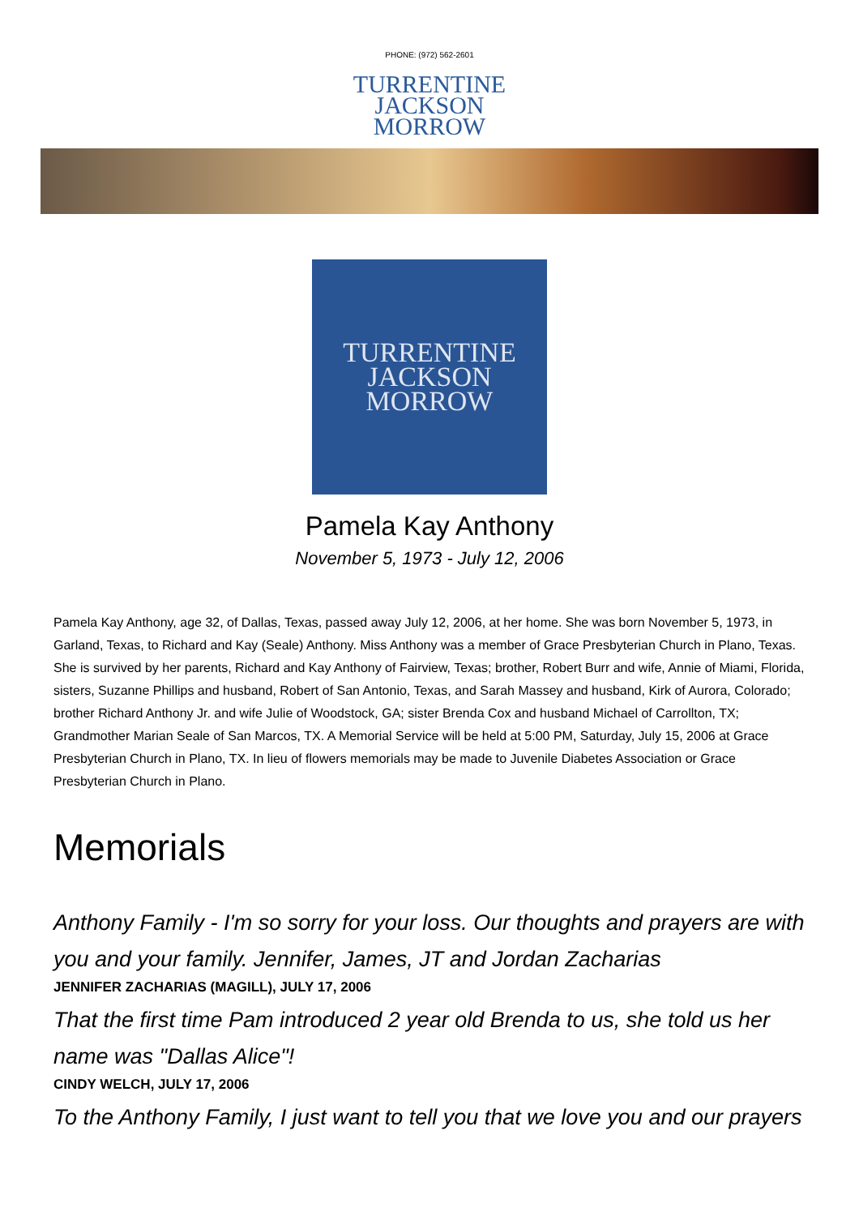PHONE: (972) 562-2601
TURRENTINE
JACKSON
MORROW
TURRENTINE
JACKSON
MORROW
Pamela Kay Anthony
November 5, 1973 - July 12, 2006
Pamela Kay Anthony, age 32, of Dallas, Texas, passed away July 12, 2006, at her home. She was born November 5, 1973, in Garland, Texas, to Richard and Kay (Seale) Anthony. Miss Anthony was a member of Grace Presbyterian Church in Plano, Texas. She is survived by her parents, Richard and Kay Anthony of Fairview, Texas; brother, Robert Burr and wife, Annie of Miami, Florida, sisters, Suzanne Phillips and husband, Robert of San Antonio, Texas, and Sarah Massey and husband, Kirk of Aurora, Colorado; brother Richard Anthony Jr. and wife Julie of Woodstock, GA; sister Brenda Cox and husband Michael of Carrollton, TX; Grandmother Marian Seale of San Marcos, TX. A Memorial Service will be held at 5:00 PM, Saturday, July 15, 2006 at Grace Presbyterian Church in Plano, TX. In lieu of flowers memorials may be made to Juvenile Diabetes Association or Grace Presbyterian Church in Plano.
Memorials
Anthony Family - I'm so sorry for your loss. Our thoughts and prayers are with you and your family. Jennifer, James, JT and Jordan Zacharias
JENNIFER ZACHARIAS (MAGILL), JULY 17, 2006
That the first time Pam introduced 2 year old Brenda to us, she told us her name was "Dallas Alice"!
CINDY WELCH, JULY 17, 2006
To the Anthony Family, I just want to tell you that we love you and our prayers